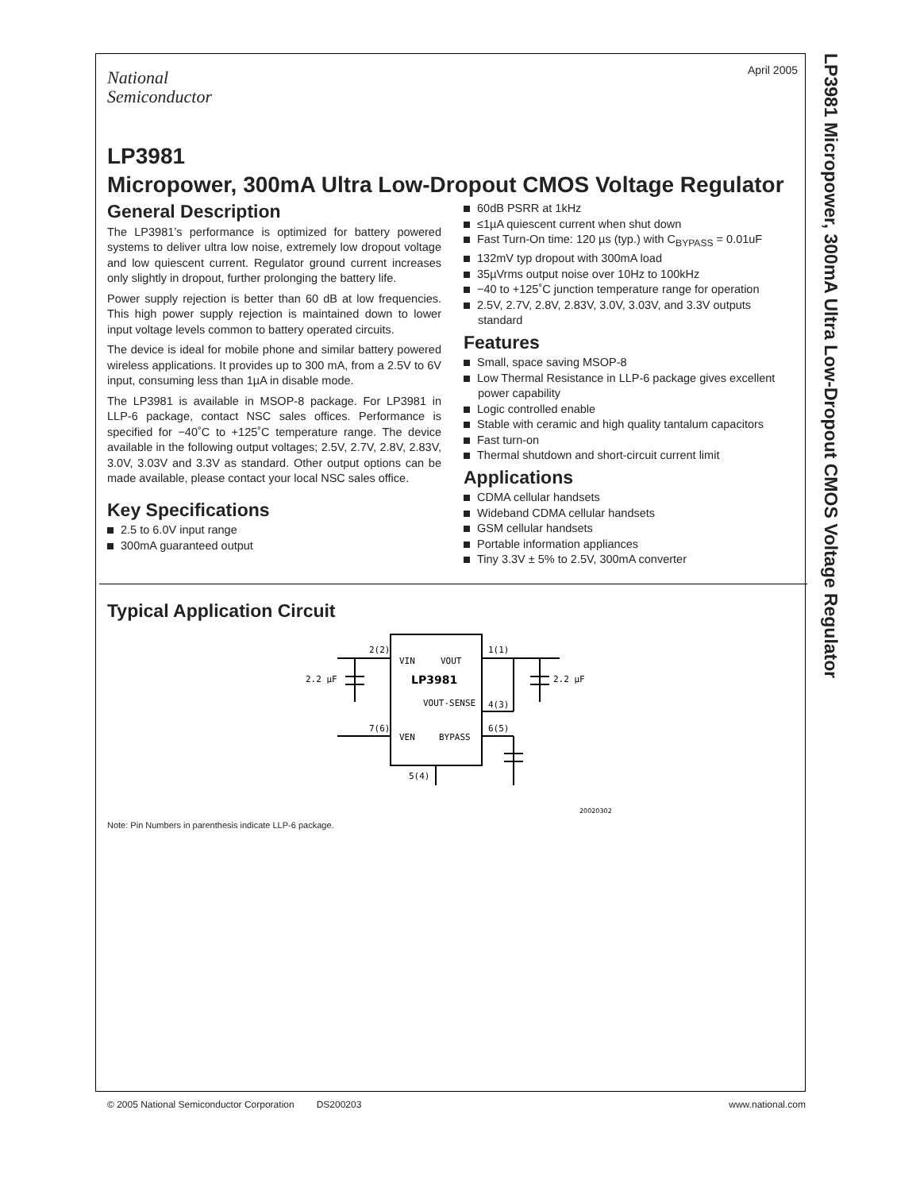LP3981 Micropower, 300mA Ultra Low-Dropout CMOS Voltage Regulator
April 2005
National
Semiconductor
LP3981
Micropower, 300mA Ultra Low-Dropout CMOS Voltage Regulator
General Description
The LP3981’s performance is optimized for battery powered systems to deliver ultra low noise, extremely low dropout voltage and low quiescent current. Regulator ground current increases only slightly in dropout, further prolonging the battery life.
Power supply rejection is better than 60 dB at low frequencies. This high power supply rejection is maintained down to lower input voltage levels common to battery operated circuits.
The device is ideal for mobile phone and similar battery powered wireless applications. It provides up to 300 mA, from a 2.5V to 6V input, consuming less than 1µA in disable mode.
The LP3981 is available in MSOP-8 package. For LP3981 in LLP-6 package, contact NSC sales offices. Performance is specified for −40˚C to +125˚C temperature range. The device available in the following output voltages; 2.5V, 2.7V, 2.8V, 2.83V, 3.0V, 3.03V and 3.3V as standard. Other output options can be made available, please contact your local NSC sales office.
Key Specifications
2.5 to 6.0V input range
300mA guaranteed output
60dB PSRR at 1kHz
≤1µA quiescent current when shut down
Fast Turn-On time: 120 µs (typ.) with C<sub>BYPASS</sub> = 0.01uF
132mV typ dropout with 300mA load
35µVrms output noise over 10Hz to 100kHz
−40 to +125˚C junction temperature range for operation
2.5V, 2.7V, 2.8V, 2.83V, 3.0V, 3.03V, and 3.3V outputs standard
Features
Small, space saving MSOP-8
Low Thermal Resistance in LLP-6 package gives excellent power capability
Logic controlled enable
Stable with ceramic and high quality tantalum capacitors
Fast turn-on
Thermal shutdown and short-circuit current limit
Applications
CDMA cellular handsets
Wideband CDMA cellular handsets
GSM cellular handsets
Portable information appliances
Tiny 3.3V ± 5% to 2.5V, 300mA converter
Typical Application Circuit
VIN
VOUT
LP3981
VOUT-SENSE
VEN
BYPASS
2(2)
1(1)
4(3)
7(6)
6(5)
5(4)
2.2 µF
2.2 µF
20020302
Note: Pin Numbers in parenthesis indicate LLP-6 package.
© 2005 National Semiconductor Corporation DS200203 www.national.com